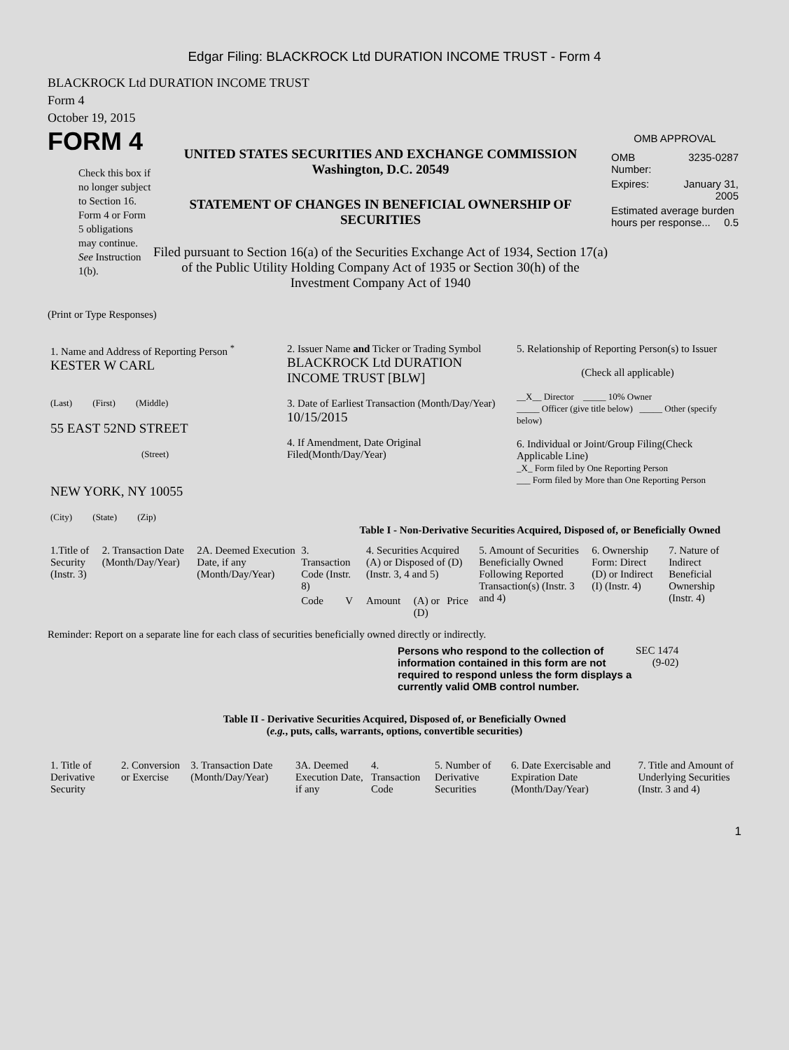Edgar Filing: BLACKROCK Ltd DURATION INCOME TRUST - Form 4
BLACKROCK Ltd DURATION INCOME TRUST
Form 4
October 19, 2015
FORM 4
Check this box if no longer subject to Section 16. Form 4 or Form 5 obligations may continue. See Instruction 1(b).
UNITED STATES SECURITIES AND EXCHANGE COMMISSION
Washington, D.C. 20549
STATEMENT OF CHANGES IN BENEFICIAL OWNERSHIP OF SECURITIES
Filed pursuant to Section 16(a) of the Securities Exchange Act of 1934, Section 17(a) of the Public Utility Holding Company Act of 1935 or Section 30(h) of the Investment Company Act of 1940
OMB APPROVAL
| OMB Number: | 3235-0287 |
| Expires: | January 31, 2005 |
| Estimated average burden hours per response... 0.5 | |
(Print or Type Responses)
| 1. Name and Address of Reporting Person <sup>*</sup> KESTER W CARL (Last) (First) (Middle) 55 EAST 52ND STREET (Street) NEW YORK, NY 10055 (City) (State) (Zip) | 2. Issuer Name and Ticker or Trading Symbol BLACKROCK Ltd DURATION INCOME TRUST [BLW] 3. Date of Earliest Transaction (Month/Day/Year) 10/15/2015 4. If Amendment, Date Original Filed(Month/Day/Year) | 5. Relationship of Reporting Person(s) to Issuer (Check all applicable) __X__ Director _____ 10% Owner _____ Officer (give title below) _____ Other (specify below) 6. Individual or Joint/Group Filing(Check Applicable Line) _X_ Form filed by One Reporting Person ___ Form filed by More than One Reporting Person |
Table I - Non-Derivative Securities Acquired, Disposed of, or Beneficially Owned
| 1.Title of Security (Instr. 3) | 2. Transaction Date (Month/Day/Year) | 2A. Deemed Execution Date, if any (Month/Day/Year) | 3. Transaction Code (Instr. 8) | | 4. Securities Acquired (A) or Disposed of (D) (Instr. 3, 4 and 5) | | | 5. Amount of Securities Beneficially Owned Following Reported Transaction(s) (Instr. 3 and 4) | 6. Ownership Form: Direct (D) or Indirect (I) (Instr. 4) | 7. Nature of Indirect Beneficial Ownership (Instr. 4) |
| --- | --- | --- | --- | --- | --- | --- | --- | --- | --- | --- |
| | | | Code | V | Amount | (A) or (D) | Price | | | |
Reminder: Report on a separate line for each class of securities beneficially owned directly or indirectly.
Persons who respond to the collection of information contained in this form are not required to respond unless the form displays a currently valid OMB control number.
SEC 1474
(9-02)
Table II - Derivative Securities Acquired, Disposed of, or Beneficially Owned
(e.g., puts, calls, warrants, options, convertible securities)
| 1. Title of Derivative Security | 2. Conversion or Exercise | 3. Transaction Date (Month/Day/Year) | 3A. Deemed Execution Date, if any | 4. Transaction Code | 5. Number of Derivative Securities | 6. Date Exercisable and Expiration Date (Month/Day/Year) | 7. Title and Amount of Underlying Securities (Instr. 3 and 4) |
| --- | --- | --- | --- | --- | --- | --- | --- |
1